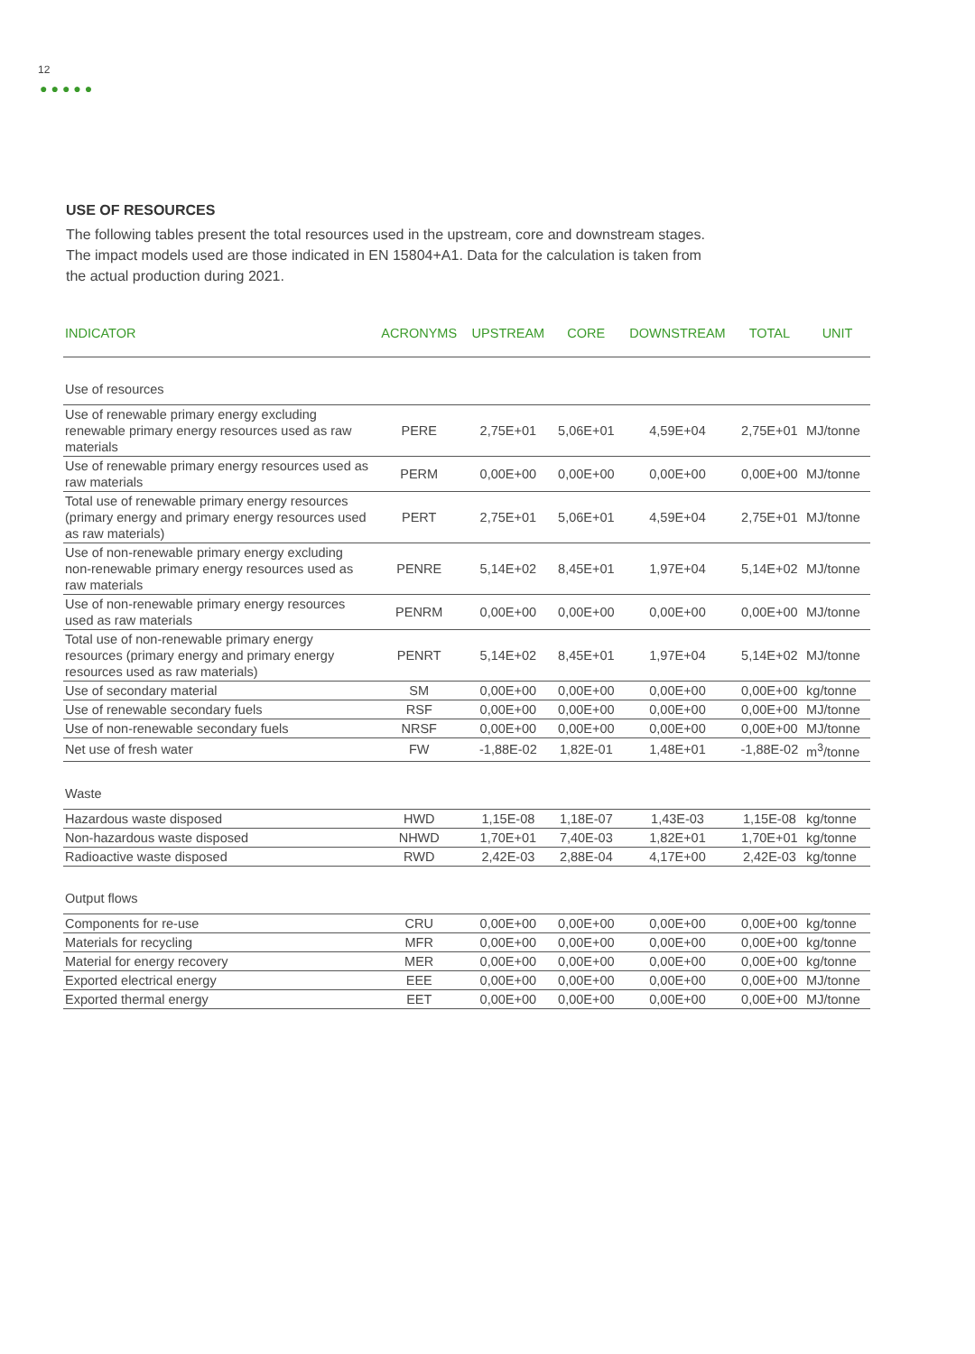12
●●●●●
USE OF RESOURCES
The following tables present the total resources used in the upstream, core and downstream stages. The impact models used are those indicated in EN 15804+A1. Data for the calculation is taken from the actual production during 2021.
| INDICATOR | ACRONYMS | UPSTREAM | CORE | DOWNSTREAM | TOTAL | UNIT |
| --- | --- | --- | --- | --- | --- | --- |
| Use of resources | | | | | | |
| Use of renewable primary energy excluding renewable primary energy resources used as raw materials | PERE | 2,75E+01 | 5,06E+01 | 4,59E+04 | 2,75E+01 | MJ/tonne |
| Use of renewable primary energy resources used as raw materials | PERM | 0,00E+00 | 0,00E+00 | 0,00E+00 | 0,00E+00 | MJ/tonne |
| Total use of renewable primary energy resources (primary energy and primary energy resources used as raw materials) | PERT | 2,75E+01 | 5,06E+01 | 4,59E+04 | 2,75E+01 | MJ/tonne |
| Use of non-renewable primary energy excluding non-renewable primary energy resources used as raw materials | PENRE | 5,14E+02 | 8,45E+01 | 1,97E+04 | 5,14E+02 | MJ/tonne |
| Use of non-renewable primary energy resources used as raw materials | PENRM | 0,00E+00 | 0,00E+00 | 0,00E+00 | 0,00E+00 | MJ/tonne |
| Total use of non-renewable primary energy resources (primary energy and primary energy resources used as raw materials) | PENRT | 5,14E+02 | 8,45E+01 | 1,97E+04 | 5,14E+02 | MJ/tonne |
| Use of secondary material | SM | 0,00E+00 | 0,00E+00 | 0,00E+00 | 0,00E+00 | kg/tonne |
| Use of renewable secondary fuels | RSF | 0,00E+00 | 0,00E+00 | 0,00E+00 | 0,00E+00 | MJ/tonne |
| Use of non-renewable secondary fuels | NRSF | 0,00E+00 | 0,00E+00 | 0,00E+00 | 0,00E+00 | MJ/tonne |
| Net use of fresh water | FW | -1,88E-02 | 1,82E-01 | 1,48E+01 | -1,88E-02 | m<sup>3</sup>/tonne |
| Waste | | | | | | |
| Hazardous waste disposed | HWD | 1,15E-08 | 1,18E-07 | 1,43E-03 | 1,15E-08 | kg/tonne |
| Non-hazardous waste disposed | NHWD | 1,70E+01 | 7,40E-03 | 1,82E+01 | 1,70E+01 | kg/tonne |
| Radioactive waste disposed | RWD | 2,42E-03 | 2,88E-04 | 4,17E+00 | 2,42E-03 | kg/tonne |
| Output flows | | | | | | |
| Components for re-use | CRU | 0,00E+00 | 0,00E+00 | 0,00E+00 | 0,00E+00 | kg/tonne |
| Materials for recycling | MFR | 0,00E+00 | 0,00E+00 | 0,00E+00 | 0,00E+00 | kg/tonne |
| Material for energy recovery | MER | 0,00E+00 | 0,00E+00 | 0,00E+00 | 0,00E+00 | kg/tonne |
| Exported electrical energy | EEE | 0,00E+00 | 0,00E+00 | 0,00E+00 | 0,00E+00 | MJ/tonne |
| Exported thermal energy | EET | 0,00E+00 | 0,00E+00 | 0,00E+00 | 0,00E+00 | MJ/tonne |